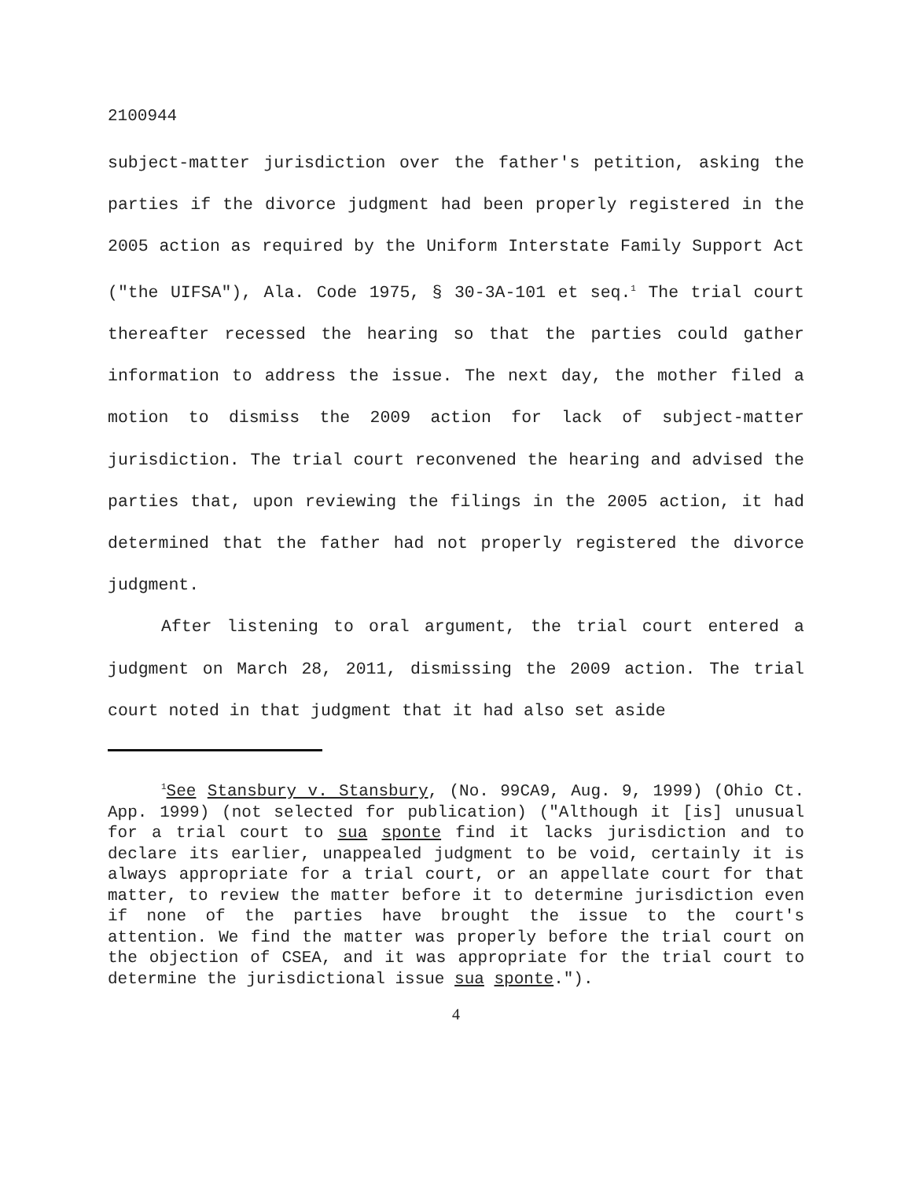2100944
subject-matter jurisdiction over the father's petition, asking the parties if the divorce judgment had been properly registered in the 2005 action as required by the Uniform Interstate Family Support Act ("the UIFSA"), Ala. Code 1975, § 30-3A-101 et seq.<sup>1</sup> The trial court thereafter recessed the hearing so that the parties could gather information to address the issue. The next day, the mother filed a motion to dismiss the 2009 action for lack of subject-matter jurisdiction. The trial court reconvened the hearing and advised the parties that, upon reviewing the filings in the 2005 action, it had determined that the father had not properly registered the divorce judgment.
After listening to oral argument, the trial court entered a judgment on March 28, 2011, dismissing the 2009 action. The trial court noted in that judgment that it had also set aside
<sup>1</sup> See Stansbury v. Stansbury, (No. 99CA9, Aug. 9, 1999) (Ohio Ct. App. 1999) (not selected for publication) ("Although it [is] unusual for a trial court to sua sponte find it lacks jurisdiction and to declare its earlier, unappealed judgment to be void, certainly it is always appropriate for a trial court, or an appellate court for that matter, to review the matter before it to determine jurisdiction even if none of the parties have brought the issue to the court's attention. We find the matter was properly before the trial court on the objection of CSEA, and it was appropriate for the trial court to determine the jurisdictional issue sua sponte.").
4